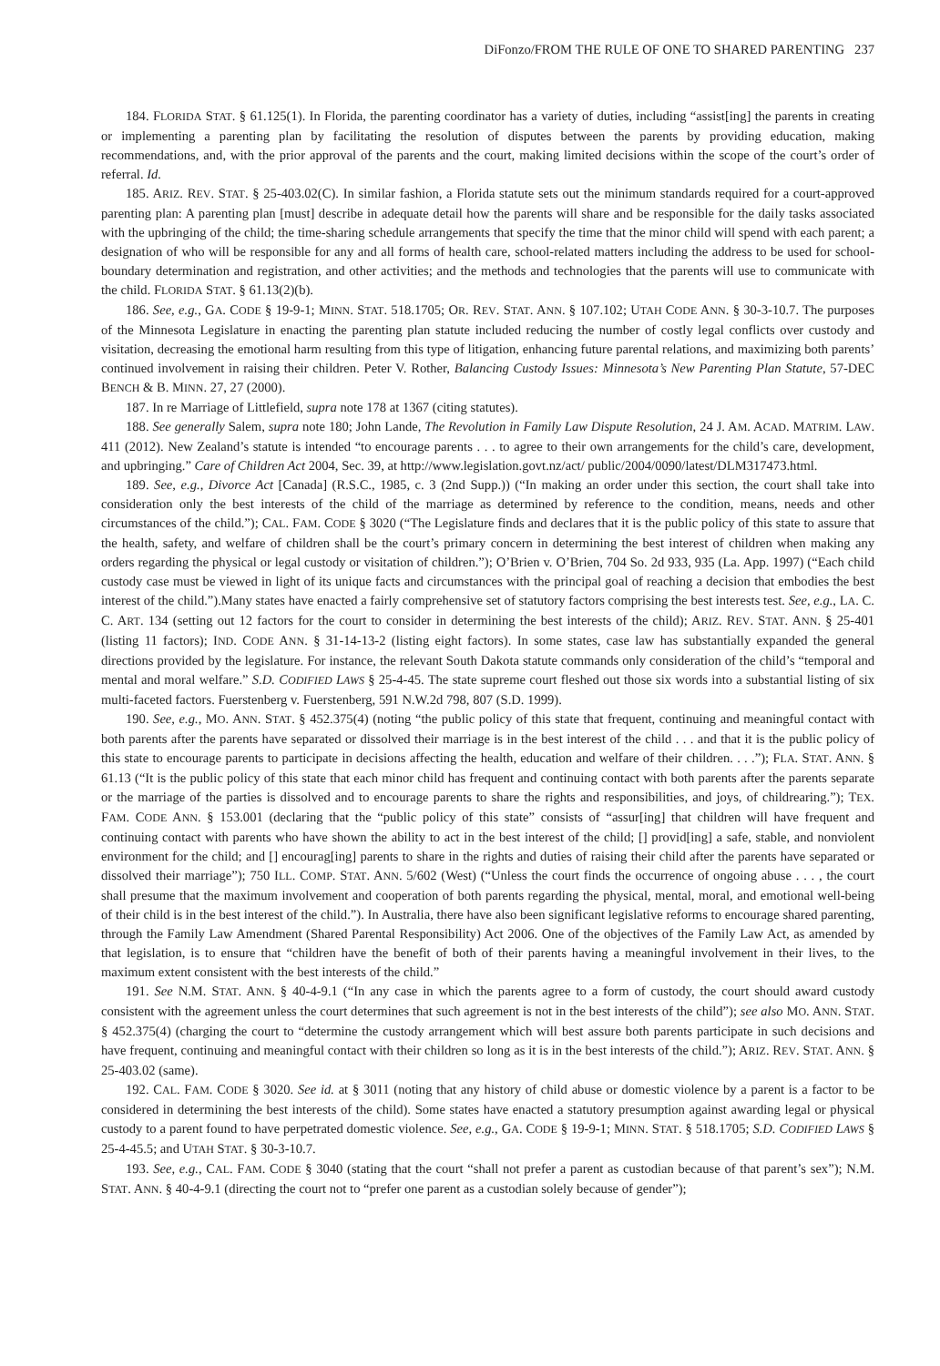DiFonzo/FROM THE RULE OF ONE TO SHARED PARENTING 237
184. FLORIDA STAT. § 61.125(1). In Florida, the parenting coordinator has a variety of duties, including “assist[ing] the parents in creating or implementing a parenting plan by facilitating the resolution of disputes between the parents by providing education, making recommendations, and, with the prior approval of the parents and the court, making limited decisions within the scope of the court’s order of referral. Id.
185. ARIZ. REV. STAT. § 25-403.02(C). In similar fashion, a Florida statute sets out the minimum standards required for a court-approved parenting plan: A parenting plan [must] describe in adequate detail how the parents will share and be responsible for the daily tasks associated with the upbringing of the child; the time-sharing schedule arrangements that specify the time that the minor child will spend with each parent; a designation of who will be responsible for any and all forms of health care, school-related matters including the address to be used for school-boundary determination and registration, and other activities; and the methods and technologies that the parents will use to communicate with the child. FLORIDA STAT. § 61.13(2)(b).
186. See, e.g., GA. CODE § 19-9-1; MINN. STAT. 518.1705; OR. REV. STAT. ANN. § 107.102; UTAH CODE ANN. § 30-3-10.7. The purposes of the Minnesota Legislature in enacting the parenting plan statute included reducing the number of costly legal conflicts over custody and visitation, decreasing the emotional harm resulting from this type of litigation, enhancing future parental relations, and maximizing both parents’ continued involvement in raising their children. Peter V. Rother, Balancing Custody Issues: Minnesota’s New Parenting Plan Statute, 57-DEC BENCH & B. MINN. 27, 27 (2000).
187. In re Marriage of Littlefield, supra note 178 at 1367 (citing statutes).
188. See generally Salem, supra note 180; John Lande, The Revolution in Family Law Dispute Resolution, 24 J. AM. ACAD. MATRIM. LAW. 411 (2012). New Zealand’s statute is intended “to encourage parents . . . to agree to their own arrangements for the child’s care, development, and upbringing.” Care of Children Act 2004, Sec. 39, at http://www.legislation.govt.nz/act/ public/2004/0090/latest/DLM317473.html.
189. See, e.g., Divorce Act [Canada] (R.S.C., 1985, c. 3 (2nd Supp.)) (“In making an order under this section, the court shall take into consideration only the best interests of the child of the marriage as determined by reference to the condition, means, needs and other circumstances of the child.”); CAL. FAM. CODE § 3020 (“The Legislature finds and declares that it is the public policy of this state to assure that the health, safety, and welfare of children shall be the court’s primary concern in determining the best interest of children when making any orders regarding the physical or legal custody or visitation of children.”); O’Brien v. O’Brien, 704 So. 2d 933, 935 (La. App. 1997) (“Each child custody case must be viewed in light of its unique facts and circumstances with the principal goal of reaching a decision that embodies the best interest of the child.”).Many states have enacted a fairly comprehensive set of statutory factors comprising the best interests test. See, e.g., LA. C. C. ART. 134 (setting out 12 factors for the court to consider in determining the best interests of the child); ARIZ. REV. STAT. ANN. § 25-401 (listing 11 factors); IND. CODE ANN. § 31-14-13-2 (listing eight factors). In some states, case law has substantially expanded the general directions provided by the legislature. For instance, the relevant South Dakota statute commands only consideration of the child’s “temporal and mental and moral welfare.” S.D. CODIFIED LAWS § 25-4-45. The state supreme court fleshed out those six words into a substantial listing of six multi-faceted factors. Fuerstenberg v. Fuerstenberg, 591 N.W.2d 798, 807 (S.D. 1999).
190. See, e.g., MO. ANN. STAT. § 452.375(4) (noting “the public policy of this state that frequent, continuing and meaningful contact with both parents after the parents have separated or dissolved their marriage is in the best interest of the child . . . and that it is the public policy of this state to encourage parents to participate in decisions affecting the health, education and welfare of their children. . . .”); FLA. STAT. ANN. § 61.13 (“It is the public policy of this state that each minor child has frequent and continuing contact with both parents after the parents separate or the marriage of the parties is dissolved and to encourage parents to share the rights and responsibilities, and joys, of childrearing.”); TEX. FAM. CODE ANN. § 153.001 (declaring that the “public policy of this state” consists of “assur[ing] that children will have frequent and continuing contact with parents who have shown the ability to act in the best interest of the child; [] provid[ing] a safe, stable, and nonviolent environment for the child; and [] encourag[ing] parents to share in the rights and duties of raising their child after the parents have separated or dissolved their marriage”); 750 ILL. COMP. STAT. ANN. 5/602 (West) (“Unless the court finds the occurrence of ongoing abuse . . . , the court shall presume that the maximum involvement and cooperation of both parents regarding the physical, mental, moral, and emotional well-being of their child is in the best interest of the child.”). In Australia, there have also been significant legislative reforms to encourage shared parenting, through the Family Law Amendment (Shared Parental Responsibility) Act 2006. One of the objectives of the Family Law Act, as amended by that legislation, is to ensure that “children have the benefit of both of their parents having a meaningful involvement in their lives, to the maximum extent consistent with the best interests of the child.”
191. See N.M. STAT. ANN. § 40-4-9.1 (“In any case in which the parents agree to a form of custody, the court should award custody consistent with the agreement unless the court determines that such agreement is not in the best interests of the child”); see also MO. ANN. STAT. § 452.375(4) (charging the court to “determine the custody arrangement which will best assure both parents participate in such decisions and have frequent, continuing and meaningful contact with their children so long as it is in the best interests of the child.”); ARIZ. REV. STAT. ANN. § 25-403.02 (same).
192. CAL. FAM. CODE § 3020. See id. at § 3011 (noting that any history of child abuse or domestic violence by a parent is a factor to be considered in determining the best interests of the child). Some states have enacted a statutory presumption against awarding legal or physical custody to a parent found to have perpetrated domestic violence. See, e.g., GA. CODE § 19-9-1; MINN. STAT. § 518.1705; S.D. CODIFIED LAWS § 25-4-45.5; and UTAH STAT. § 30-3-10.7.
193. See, e.g., CAL. FAM. CODE § 3040 (stating that the court “shall not prefer a parent as custodian because of that parent’s sex”); N.M. STAT. ANN. § 40-4-9.1 (directing the court not to “prefer one parent as a custodian solely because of gender”);